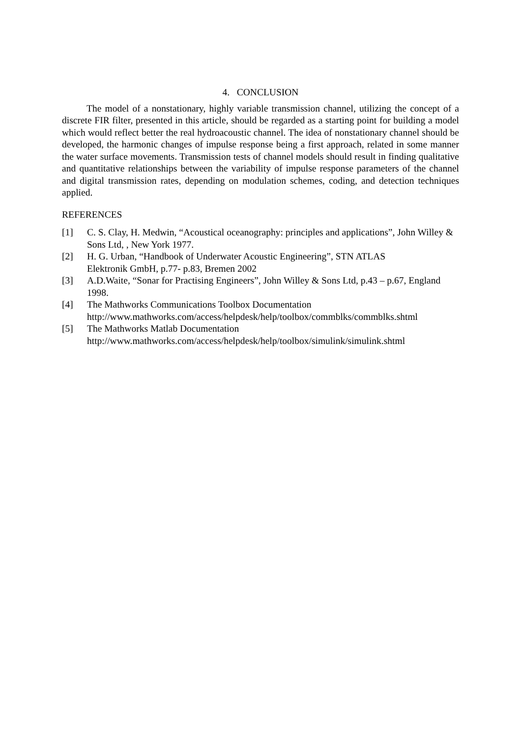4. CONCLUSION
The model of a nonstationary, highly variable transmission channel, utilizing the concept of a discrete FIR filter, presented in this article, should be regarded as a starting point for building a model which would reflect better the real hydroacoustic channel. The idea of nonstationary channel should be developed, the harmonic changes of impulse response being a first approach, related in some manner the water surface movements. Transmission tests of channel models should result in finding qualitative and quantitative relationships between the variability of impulse response parameters of the channel and digital transmission rates, depending on modulation schemes, coding, and detection techniques applied.
REFERENCES
[1] C. S. Clay, H. Medwin, “Acoustical oceanography: principles and applications”, John Willey & Sons Ltd, , New York 1977.
[2] H. G. Urban, “Handbook of Underwater Acoustic Engineering”, STN ATLAS
Elektronik GmbH, p.77- p.83, Bremen 2002
[3] A.D.Waite, “Sonar for Practising Engineers”, John Willey & Sons Ltd, p.43 – p.67, England 1998.
[4] The Mathworks Communications Toolbox Documentation
http://www.mathworks.com/access/helpdesk/help/toolbox/commblks/commblks.shtml
[5] The Mathworks Matlab Documentation
http://www.mathworks.com/access/helpdesk/help/toolbox/simulink/simulink.shtml